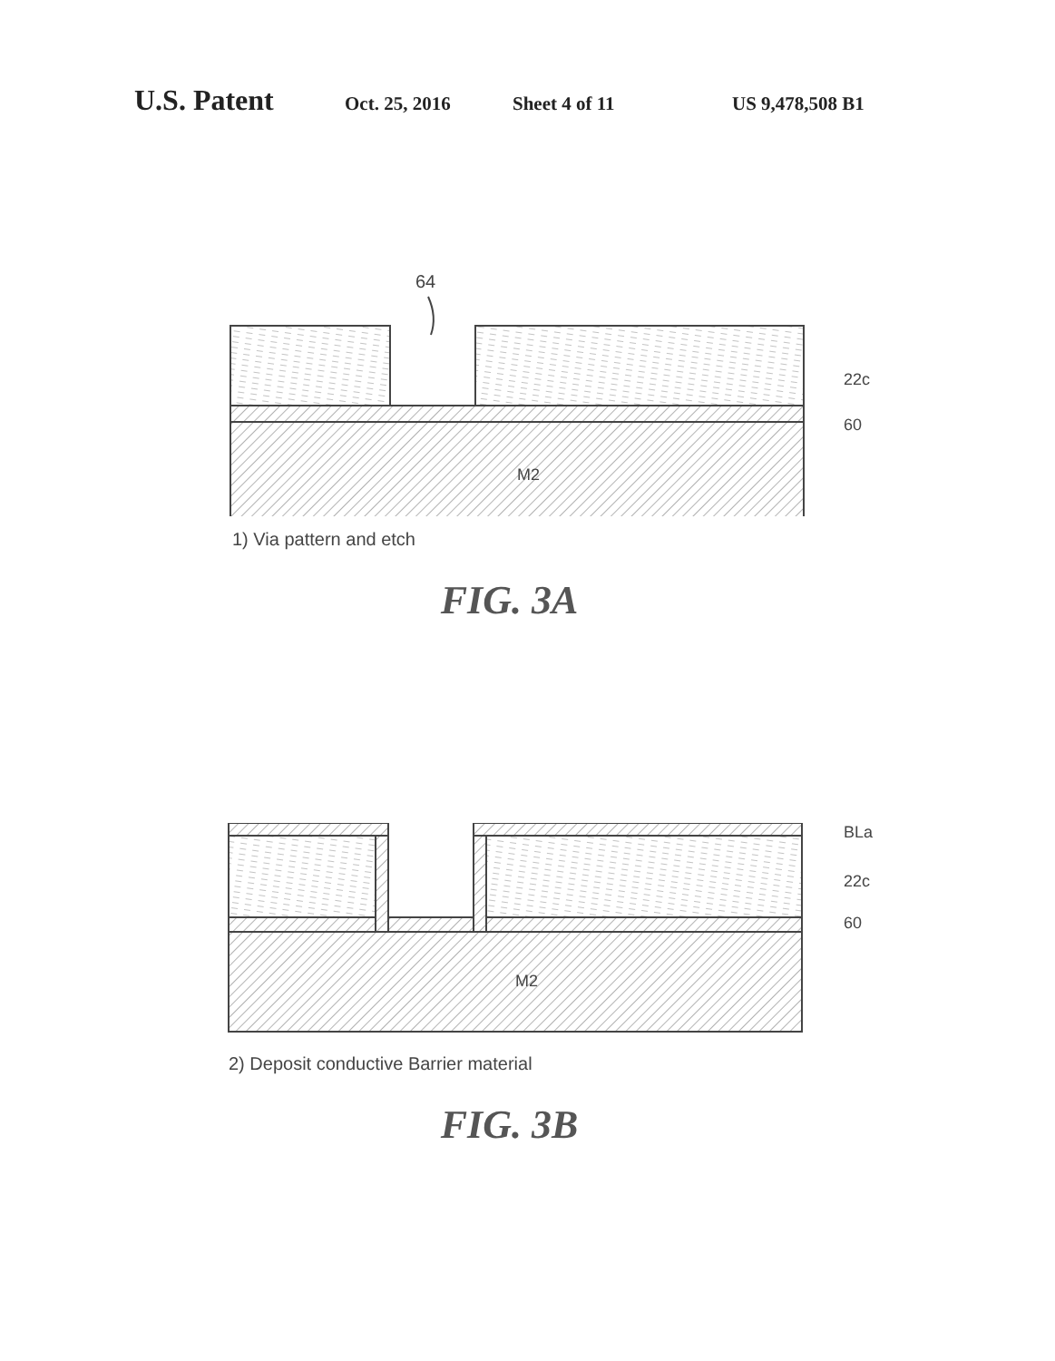U.S. Patent Oct. 25, 2016 Sheet 4 of 11 US 9,478,508 B1
64
M2
22c
60
1) Via pattern and etch
FIG. 3A
M2
BLa
22c
60
2) Deposit conductive Barrier material
FIG. 3B